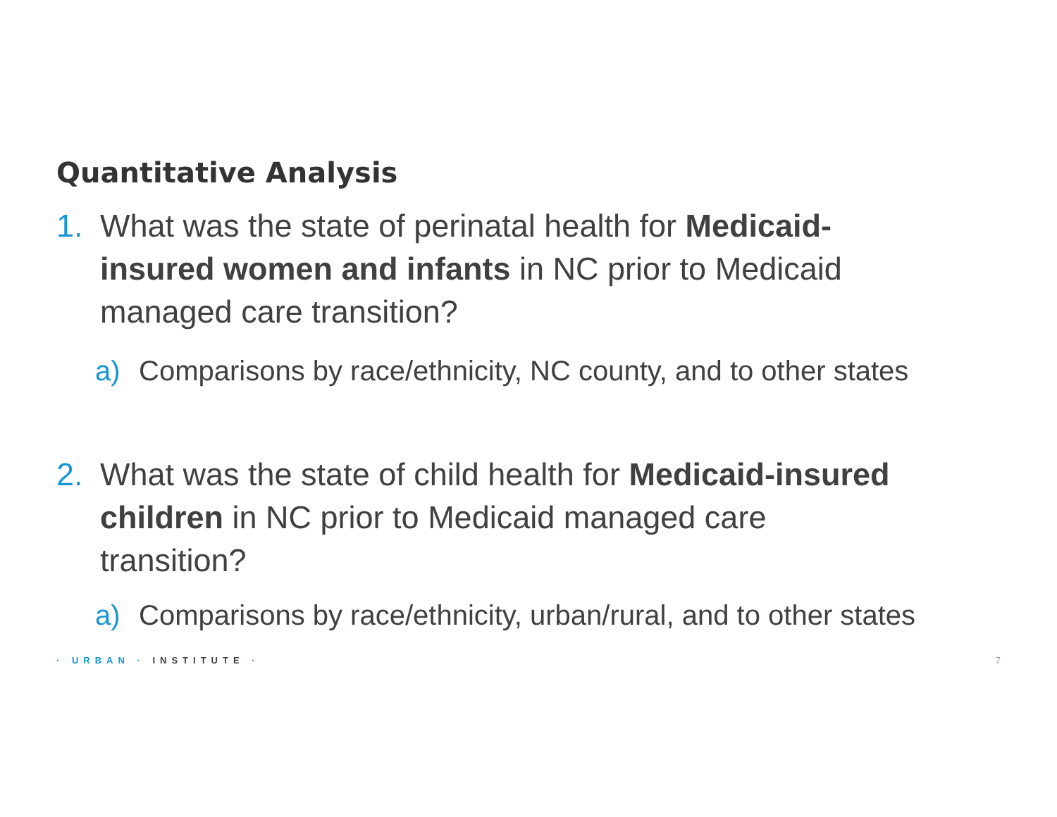Quantitative Analysis
1. What was the state of perinatal health for Medicaid-insured women and infants in NC prior to Medicaid managed care transition?
a) Comparisons by race/ethnicity, NC county, and to other states
2. What was the state of child health for Medicaid-insured children in NC prior to Medicaid managed care transition?
a) Comparisons by race/ethnicity, urban/rural, and to other states
· URBAN · INSTITUTE · 7